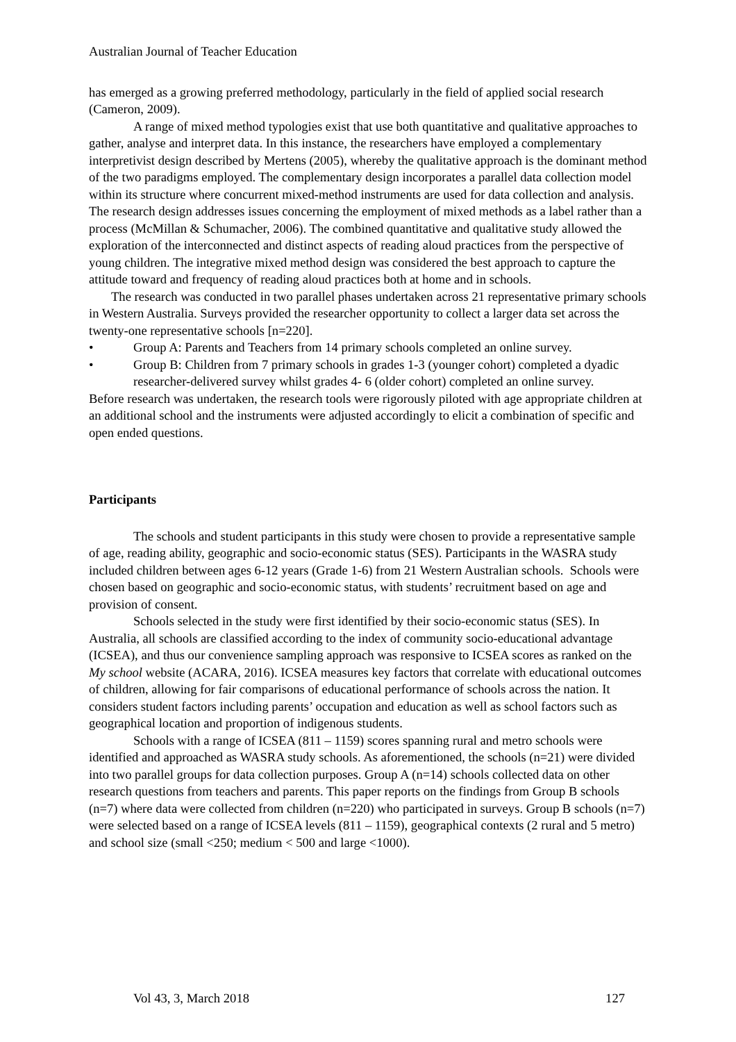Australian Journal of Teacher Education
has emerged as a growing preferred methodology, particularly in the field of applied social research (Cameron, 2009).
A range of mixed method typologies exist that use both quantitative and qualitative approaches to gather, analyse and interpret data. In this instance, the researchers have employed a complementary interpretivist design described by Mertens (2005), whereby the qualitative approach is the dominant method of the two paradigms employed. The complementary design incorporates a parallel data collection model within its structure where concurrent mixed-method instruments are used for data collection and analysis. The research design addresses issues concerning the employment of mixed methods as a label rather than a process (McMillan & Schumacher, 2006). The combined quantitative and qualitative study allowed the exploration of the interconnected and distinct aspects of reading aloud practices from the perspective of young children. The integrative mixed method design was considered the best approach to capture the attitude toward and frequency of reading aloud practices both at home and in schools.
The research was conducted in two parallel phases undertaken across 21 representative primary schools in Western Australia. Surveys provided the researcher opportunity to collect a larger data set across the twenty-one representative schools [n=220].
• Group A: Parents and Teachers from 14 primary schools completed an online survey.
• Group B: Children from 7 primary schools in grades 1-3 (younger cohort) completed a dyadic researcher-delivered survey whilst grades 4- 6 (older cohort) completed an online survey.
Before research was undertaken, the research tools were rigorously piloted with age appropriate children at an additional school and the instruments were adjusted accordingly to elicit a combination of specific and open ended questions.
Participants
The schools and student participants in this study were chosen to provide a representative sample of age, reading ability, geographic and socio-economic status (SES). Participants in the WASRA study included children between ages 6-12 years (Grade 1-6) from 21 Western Australian schools. Schools were chosen based on geographic and socio-economic status, with students’ recruitment based on age and provision of consent.
Schools selected in the study were first identified by their socio-economic status (SES). In Australia, all schools are classified according to the index of community socio-educational advantage (ICSEA), and thus our convenience sampling approach was responsive to ICSEA scores as ranked on the My school website (ACARA, 2016). ICSEA measures key factors that correlate with educational outcomes of children, allowing for fair comparisons of educational performance of schools across the nation. It considers student factors including parents’ occupation and education as well as school factors such as geographical location and proportion of indigenous students.
Schools with a range of ICSEA (811 – 1159) scores spanning rural and metro schools were identified and approached as WASRA study schools. As aforementioned, the schools (n=21) were divided into two parallel groups for data collection purposes. Group A (n=14) schools collected data on other research questions from teachers and parents. This paper reports on the findings from Group B schools (n=7) where data were collected from children (n=220) who participated in surveys. Group B schools (n=7) were selected based on a range of ICSEA levels (811 – 1159), geographical contexts (2 rural and 5 metro) and school size (small <250; medium < 500 and large <1000).
Vol 43, 3, March 2018 127